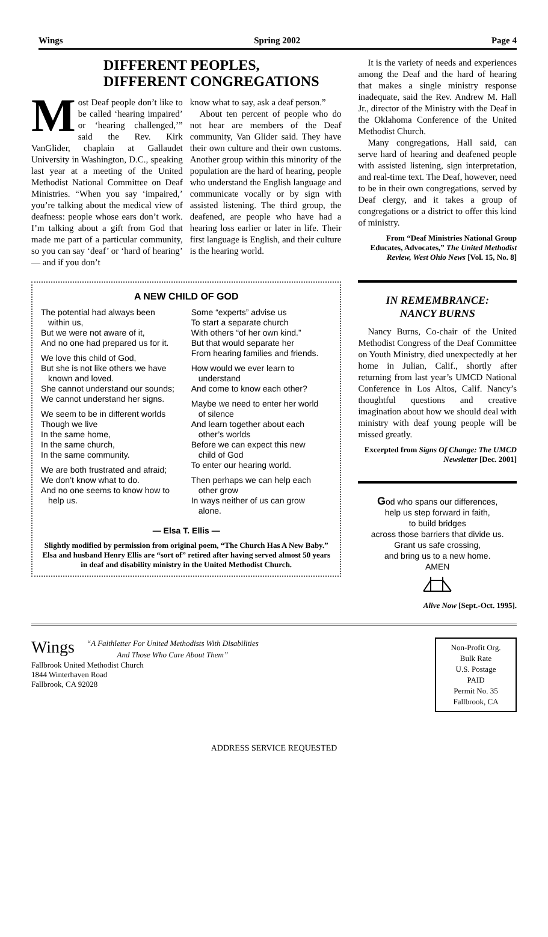Wings Spring 2002 Page 4
DIFFERENT PEOPLES,
DIFFERENT CONGREGATIONS
Most Deaf people don’t like to be called ‘hearing impaired’ or ‘hearing challenged,’” said the Rev. Kirk VanGlider, chaplain at Gallaudet University in Washington, D.C., speaking last year at a meeting of the United Methodist National Committee on Deaf Ministries. “When you say ‘impaired,’ you’re talking about the medical view of deafness: people whose ears don’t work. I’m talking about a gift from God that made me part of a particular community, so you can say ‘deaf’ or ‘hard of hearing’ — and if you don’t
know what to say, ask a deaf person.”
About ten percent of people who do not hear are members of the Deaf community, Van Glider said. They have their own culture and their own customs. Another group within this minority of the population are the hard of hearing, people who understand the English language and communicate vocally or by sign with assisted listening. The third group, the deafened, are people who have had a hearing loss earlier or later in life. Their first language is English, and their culture is the hearing world.
A NEW CHILD OF GOD
The potential had always been
within us,
But we were not aware of it,
And no one had prepared us for it.
We love this child of God,
But she is not like others we have
known and loved.
She cannot understand our sounds;
We cannot understand her signs.
We seem to be in different worlds
Though we live
In the same home,
In the same church,
In the same community.
We are both frustrated and afraid;
We don’t know what to do.
And no one seems to know how to
help us.
Some “experts” advise us
To start a separate church
With others “of her own kind.”
But that would separate her
From hearing families and friends.
How would we ever learn to
understand
And come to know each other?
Maybe we need to enter her world
of silence
And learn together about each
other’s worlds
Before we can expect this new
child of God
To enter our hearing world.
Then perhaps we can help each
other grow
In ways neither of us can grow
alone.
— Elsa T. Ellis —
Slightly modified by permission from original poem, “The Church Has A New Baby.” Elsa and husband Henry Ellis are “sort of” retired after having served almost 50 years in deaf and disability ministry in the United Methodist Church.
It is the variety of needs and experiences among the Deaf and the hard of hearing that makes a single ministry response inadequate, said the Rev. Andrew M. Hall Jr., director of the Ministry with the Deaf in the Oklahoma Conference of the United Methodist Church.
Many congregations, Hall said, can serve hard of hearing and deafened people with assisted listening, sign interpretation, and real-time text. The Deaf, however, need to be in their own congregations, served by Deaf clergy, and it takes a group of congregations or a district to offer this kind of ministry.
From “Deaf Ministries National Group Educates, Advocates,” The United Methodist Review, West Ohio News [Vol. 15, No. 8]
IN REMEMBRANCE:
NANCY BURNS
Nancy Burns, Co-chair of the United Methodist Congress of the Deaf Committee on Youth Ministry, died unexpectedly at her home in Julian, Calif., shortly after returning from last year’s UMCD National Conference in Los Altos, Calif. Nancy’s thoughtful questions and creative imagination about how we should deal with ministry with deaf young people will be missed greatly.
Excerpted from Signs Of Change: The UMCD Newsletter [Dec. 2001]
God who spans our differences,
help us step forward in faith,
to build bridges
across those barriers that divide us.
Grant us safe crossing,
and bring us to a new home.
AMEN
Alive Now [Sept.-Oct. 1995].
Wings “A Faithletter For United Methodists With Disabilities
And Those Who Care About Them”
Fallbrook United Methodist Church
1844 Winterhaven Road
Fallbrook, CA 92028
Non-Profit Org.
Bulk Rate
U.S. Postage
PAID
Permit No. 35
Fallbrook, CA
ADDRESS SERVICE REQUESTED